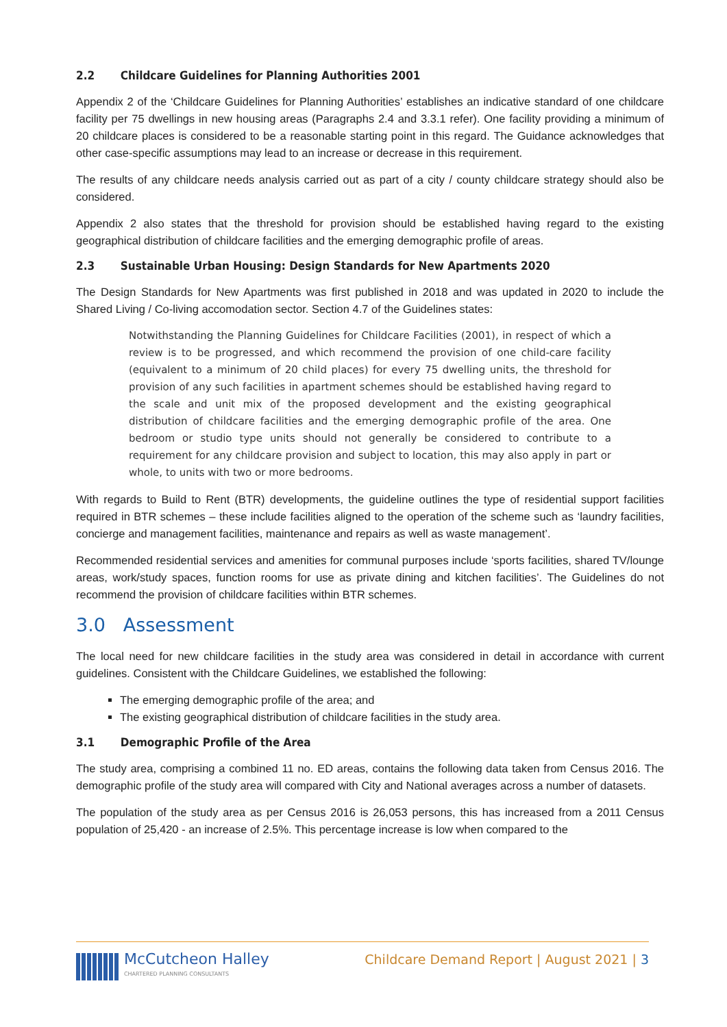2.2 Childcare Guidelines for Planning Authorities 2001
Appendix 2 of the ‘Childcare Guidelines for Planning Authorities’ establishes an indicative standard of one childcare facility per 75 dwellings in new housing areas (Paragraphs 2.4 and 3.3.1 refer). One facility providing a minimum of 20 childcare places is considered to be a reasonable starting point in this regard. The Guidance acknowledges that other case-specific assumptions may lead to an increase or decrease in this requirement.
The results of any childcare needs analysis carried out as part of a city / county childcare strategy should also be considered.
Appendix 2 also states that the threshold for provision should be established having regard to the existing geographical distribution of childcare facilities and the emerging demographic profile of areas.
2.3 Sustainable Urban Housing: Design Standards for New Apartments 2020
The Design Standards for New Apartments was first published in 2018 and was updated in 2020 to include the Shared Living / Co-living accomodation sector. Section 4.7 of the Guidelines states:
Notwithstanding the Planning Guidelines for Childcare Facilities (2001), in respect of which a review is to be progressed, and which recommend the provision of one child-care facility (equivalent to a minimum of 20 child places) for every 75 dwelling units, the threshold for provision of any such facilities in apartment schemes should be established having regard to the scale and unit mix of the proposed development and the existing geographical distribution of childcare facilities and the emerging demographic profile of the area. One bedroom or studio type units should not generally be considered to contribute to a requirement for any childcare provision and subject to location, this may also apply in part or whole, to units with two or more bedrooms.
With regards to Build to Rent (BTR) developments, the guideline outlines the type of residential support facilities required in BTR schemes – these include facilities aligned to the operation of the scheme such as ‘laundry facilities, concierge and management facilities, maintenance and repairs as well as waste management’.
Recommended residential services and amenities for communal purposes include ‘sports facilities, shared TV/lounge areas, work/study spaces, function rooms for use as private dining and kitchen facilities’. The Guidelines do not recommend the provision of childcare facilities within BTR schemes.
3.0 Assessment
The local need for new childcare facilities in the study area was considered in detail in accordance with current guidelines. Consistent with the Childcare Guidelines, we established the following:
The emerging demographic profile of the area; and
The existing geographical distribution of childcare facilities in the study area.
3.1 Demographic Profile of the Area
The study area, comprising a combined 11 no. ED areas, contains the following data taken from Census 2016. The demographic profile of the study area will compared with City and National averages across a number of datasets.
The population of the study area as per Census 2016 is 26,053 persons, this has increased from a 2011 Census population of 25,420 - an increase of 2.5%. This percentage increase is low when compared to the
McCutcheon Halley
CHARTERED PLANNING CONSULTANTS
Childcare Demand Report | August 2021 | 3